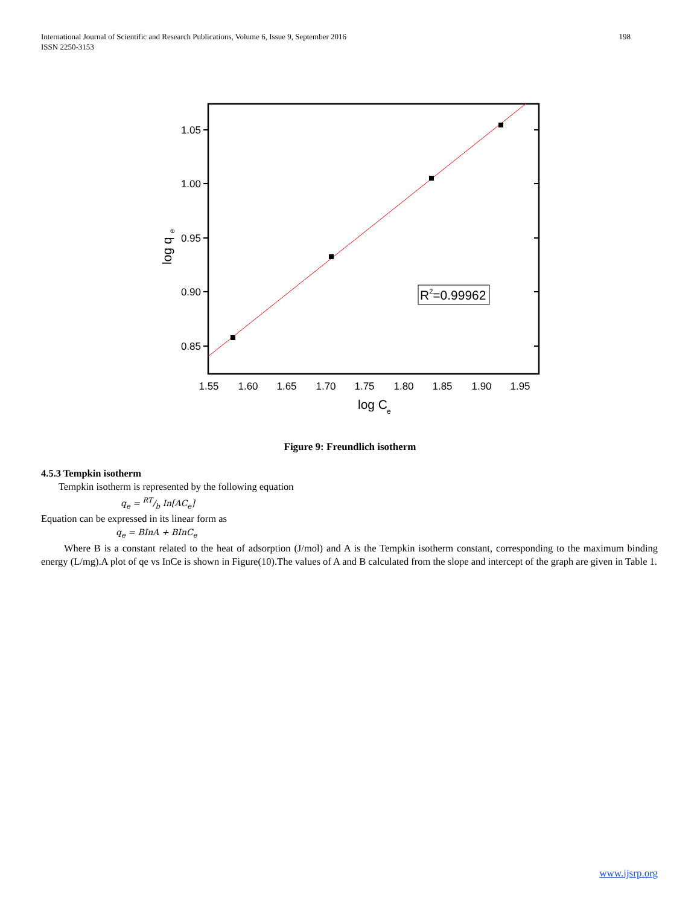International Journal of Scientific and Research Publications, Volume 6, Issue 9, September 2016
ISSN 2250-3153
198
1.05
1.00
0.95
0.90
0.85
1.55
1.60
1.65
1.70
1.75
1.80
1.85
1.90
1.95
log C
e
log q
e
R2=0.99962
Figure 9: Freundlich isotherm
4.5.3 Tempkin isotherm
Tempkin isotherm is represented by the following equation
q<sub>e</sub> = RT/b In[AC<sub>e</sub>]
Equation can be expressed in its linear form as
q<sub>e</sub> = BInA + BInC<sub>e</sub>
Where B is a constant related to the heat of adsorption (J/mol) and A is the Tempkin isotherm constant, corresponding to the maximum binding energy (L/mg).A plot of qe vs InCe is shown in Figure(10).The values of A and B calculated from the slope and intercept of the graph are given in Table 1.
www.ijsrp.org